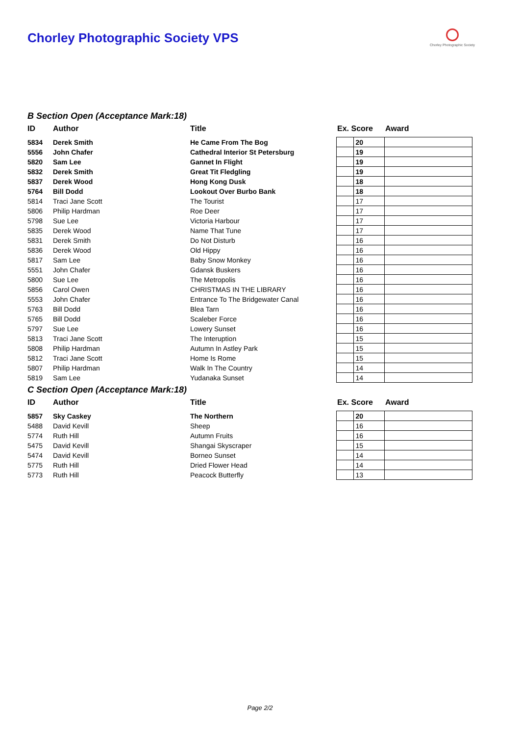Chorley Photographic Society VPS
Chorley Photographic Society
B Section Open (Acceptance Mark:18)
| ID | Author | Title | Ex. Score | | Award |
| --- | --- | --- | --- | --- | --- |
| 5834 | Derek Smith | He Came From The Bog | | 20 | |
| 5556 | John Chafer | Cathedral Interior St Petersburg | | 19 | |
| 5820 | Sam Lee | Gannet In Flight | | 19 | |
| 5832 | Derek Smith | Great Tit Fledgling | | 19 | |
| 5837 | Derek Wood | Hong Kong Dusk | | 18 | |
| 5764 | Bill Dodd | Lookout Over Burbo Bank | | 18 | |
| 5814 | Traci Jane Scott | The Tourist | | 17 | |
| 5806 | Philip Hardman | Roe Deer | | 17 | |
| 5798 | Sue Lee | Victoria Harbour | | 17 | |
| 5835 | Derek Wood | Name That Tune | | 17 | |
| 5831 | Derek Smith | Do Not Disturb | | 16 | |
| 5836 | Derek Wood | Old Hippy | | 16 | |
| 5817 | Sam Lee | Baby Snow Monkey | | 16 | |
| 5551 | John Chafer | Gdansk Buskers | | 16 | |
| 5800 | Sue Lee | The Metropolis | | 16 | |
| 5856 | Carol Owen | CHRISTMAS IN THE LIBRARY | | 16 | |
| 5553 | John Chafer | Entrance To The Bridgewater Canal | | 16 | |
| 5763 | Bill Dodd | Blea Tarn | | 16 | |
| 5765 | Bill Dodd | Scaleber Force | | 16 | |
| 5797 | Sue Lee | Lowery Sunset | | 16 | |
| 5813 | Traci Jane Scott | The Interuption | | 15 | |
| 5808 | Philip Hardman | Autumn In Astley Park | | 15 | |
| 5812 | Traci Jane Scott | Home Is Rome | | 15 | |
| 5807 | Philip Hardman | Walk In The Country | | 14 | |
| 5819 | Sam Lee | Yudanaka Sunset | | 14 | |
C Section Open (Acceptance Mark:18)
| ID | Author | Title | Ex. Score | | Award |
| --- | --- | --- | --- | --- | --- |
| 5857 | Sky Caskey | The Northern | | 20 | |
| 5488 | David Kevill | Sheep | | 16 | |
| 5774 | Ruth Hill | Autumn Fruits | | 16 | |
| 5475 | David Kevill | Shangai Skyscraper | | 15 | |
| 5474 | David Kevill | Borneo Sunset | | 14 | |
| 5775 | Ruth Hill | Dried Flower Head | | 14 | |
| 5773 | Ruth Hill | Peacock Butterfly | | 13 | |
Page 2/2